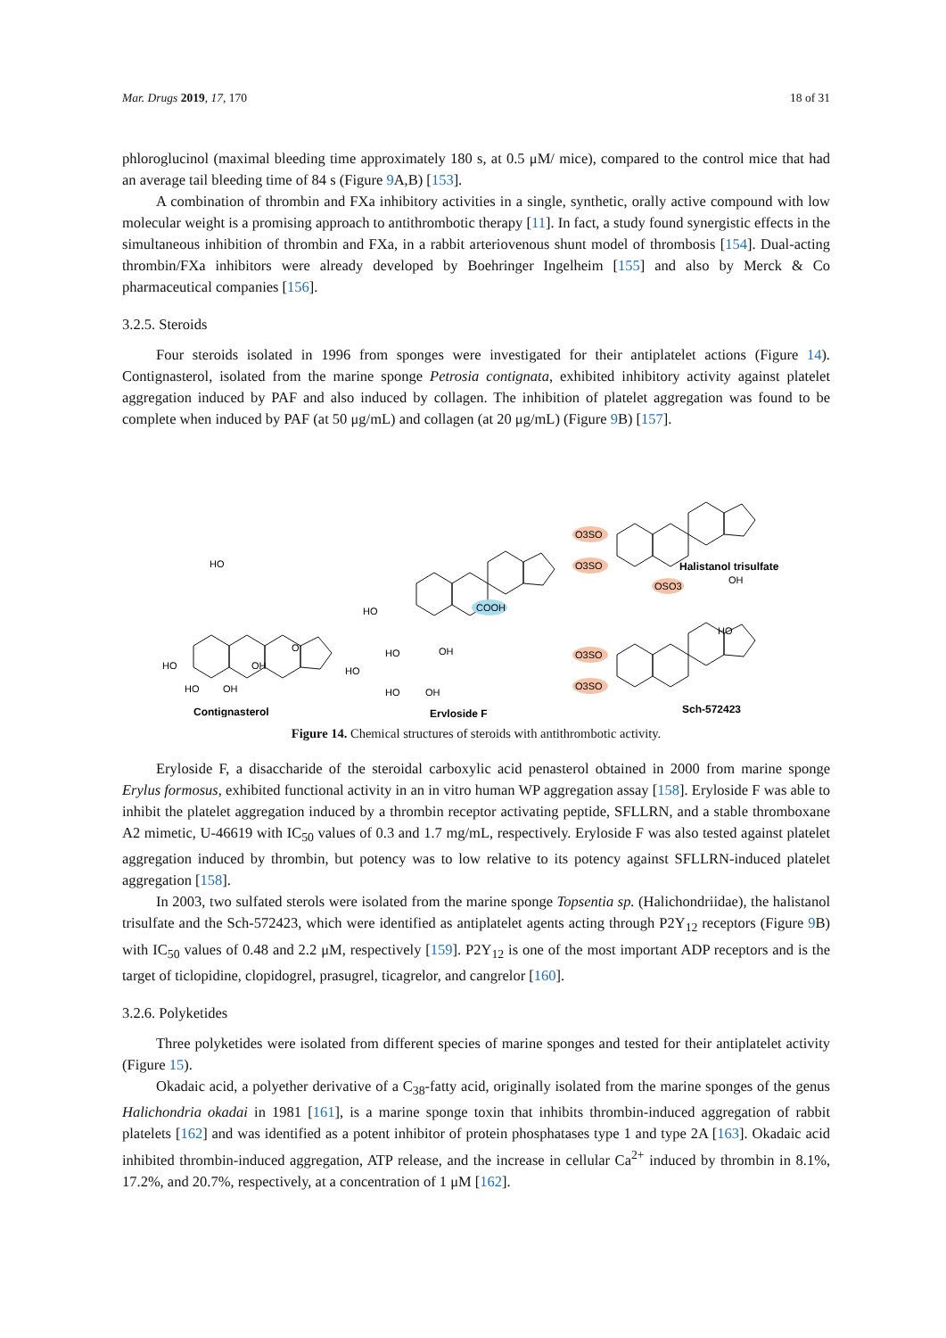Mar. Drugs 2019, 17, 170 18 of 31
phloroglucinol (maximal bleeding time approximately 180 s, at 0.5 μM/ mice), compared to the control mice that had an average tail bleeding time of 84 s (Figure 9 A,B) [153].
A combination of thrombin and FXa inhibitory activities in a single, synthetic, orally active compound with low molecular weight is a promising approach to antithrombotic therapy [11]. In fact, a study found synergistic effects in the simultaneous inhibition of thrombin and FXa, in a rabbit arteriovenous shunt model of thrombosis [154]. Dual-acting thrombin/FXa inhibitors were already developed by Boehringer Ingelheim [155] and also by Merck & Co pharmaceutical companies [156].
3.2.5. Steroids
Four steroids isolated in 1996 from sponges were investigated for their antiplatelet actions (Figure 14). Contignasterol, isolated from the marine sponge Petrosia contignata, exhibited inhibitory activity against platelet aggregation induced by PAF and also induced by collagen. The inhibition of platelet aggregation was found to be complete when induced by PAF (at 50 μg/mL) and collagen (at 20 μg/mL) (Figure 9 B) [157].
HO
HO
OH
OH
HO
O
HO
HO
HO
HO
OH
OH
COOH
O3SO
O3SO
OSO3
O3SO
O3SO
HO
OH
Halistanol trisulfate
Contignasterol
Eryloside F
Sch-572423
Figure 14. Chemical structures of steroids with antithrombotic activity.
Eryloside F, a disaccharide of the steroidal carboxylic acid penasterol obtained in 2000 from marine sponge Erylus formosus, exhibited functional activity in an in vitro human WP aggregation assay [158]. Eryloside F was able to inhibit the platelet aggregation induced by a thrombin receptor activating peptide, SFLLRN, and a stable thromboxane A2 mimetic, U-46619 with IC<sub>50</sub> values of 0.3 and 1.7 mg/mL, respectively. Eryloside F was also tested against platelet aggregation induced by thrombin, but potency was to low relative to its potency against SFLLRN-induced platelet aggregation [158].
In 2003, two sulfated sterols were isolated from the marine sponge Topsentia sp. (Halichondriidae), the halistanol trisulfate and the Sch-572423, which were identified as antiplatelet agents acting through P2Y<sub>12</sub> receptors (Figure 9 B) with IC<sub>50</sub> values of 0.48 and 2.2 μM, respectively [159]. P2Y<sub>12</sub> is one of the most important ADP receptors and is the target of ticlopidine, clopidogrel, prasugrel, ticagrelor, and cangrelor [160].
3.2.6. Polyketides
Three polyketides were isolated from different species of marine sponges and tested for their antiplatelet activity (Figure 15).
Okadaic acid, a polyether derivative of a C<sub>38</sub>-fatty acid, originally isolated from the marine sponges of the genus Halichondria okadai in 1981 [161], is a marine sponge toxin that inhibits thrombin-induced aggregation of rabbit platelets [162] and was identified as a potent inhibitor of protein phosphatases type 1 and type 2A [163]. Okadaic acid inhibited thrombin-induced aggregation, ATP release, and the increase in cellular Ca<sup>2+</sup> induced by thrombin in 8.1%, 17.2%, and 20.7%, respectively, at a concentration of 1 μM [162].